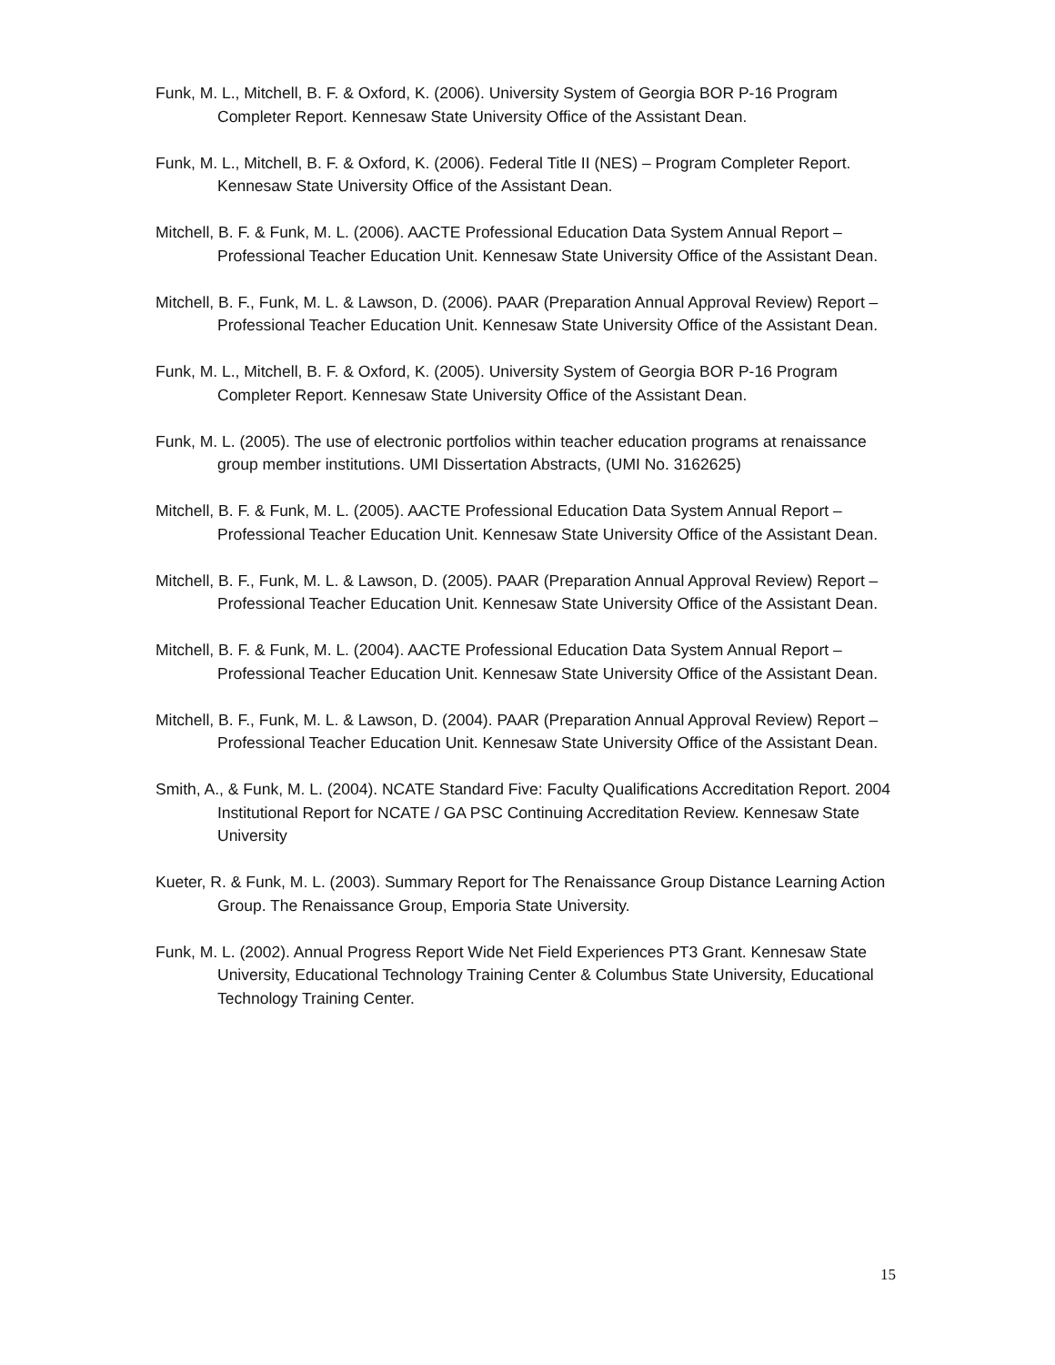Funk, M. L., Mitchell, B. F. & Oxford, K. (2006). University System of Georgia BOR P-16 Program Completer Report. Kennesaw State University Office of the Assistant Dean.
Funk, M. L., Mitchell, B. F. & Oxford, K. (2006). Federal Title II (NES) – Program Completer Report. Kennesaw State University Office of the Assistant Dean.
Mitchell, B. F. & Funk, M. L. (2006). AACTE Professional Education Data System Annual Report – Professional Teacher Education Unit. Kennesaw State University Office of the Assistant Dean.
Mitchell, B. F., Funk, M. L. & Lawson, D. (2006). PAAR (Preparation Annual Approval Review) Report – Professional Teacher Education Unit. Kennesaw State University Office of the Assistant Dean.
Funk, M. L., Mitchell, B. F. & Oxford, K. (2005). University System of Georgia BOR P-16 Program Completer Report. Kennesaw State University Office of the Assistant Dean.
Funk, M. L. (2005). The use of electronic portfolios within teacher education programs at renaissance group member institutions. UMI Dissertation Abstracts, (UMI No. 3162625)
Mitchell, B. F. & Funk, M. L. (2005). AACTE Professional Education Data System Annual Report – Professional Teacher Education Unit. Kennesaw State University Office of the Assistant Dean.
Mitchell, B. F., Funk, M. L. & Lawson, D. (2005). PAAR (Preparation Annual Approval Review) Report – Professional Teacher Education Unit. Kennesaw State University Office of the Assistant Dean.
Mitchell, B. F. & Funk, M. L. (2004). AACTE Professional Education Data System Annual Report – Professional Teacher Education Unit. Kennesaw State University Office of the Assistant Dean.
Mitchell, B. F., Funk, M. L. & Lawson, D. (2004). PAAR (Preparation Annual Approval Review) Report – Professional Teacher Education Unit. Kennesaw State University Office of the Assistant Dean.
Smith, A., & Funk, M. L. (2004). NCATE Standard Five: Faculty Qualifications Accreditation Report. 2004 Institutional Report for NCATE / GA PSC Continuing Accreditation Review. Kennesaw State University
Kueter, R. & Funk, M. L. (2003). Summary Report for The Renaissance Group Distance Learning Action Group. The Renaissance Group, Emporia State University.
Funk, M. L. (2002). Annual Progress Report Wide Net Field Experiences PT3 Grant. Kennesaw State University, Educational Technology Training Center & Columbus State University, Educational Technology Training Center.
15